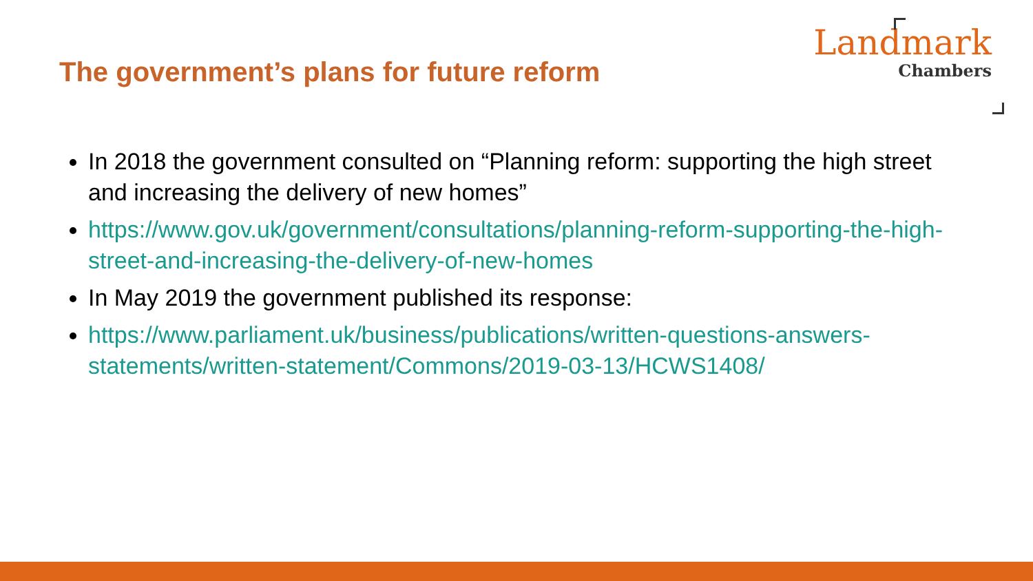The government’s plans for future reform
Landmark
Chambers
In 2018 the government consulted on “Planning reform: supporting the high street and increasing the delivery of new homes”
https://www.gov.uk/government/consultations/planning-reform-supporting-the-high-street-and-increasing-the-delivery-of-new-homes
In May 2019 the government published its response:
https://www.parliament.uk/business/publications/written-questions-answers-statements/written-statement/Commons/2019-03-13/HCWS1408/